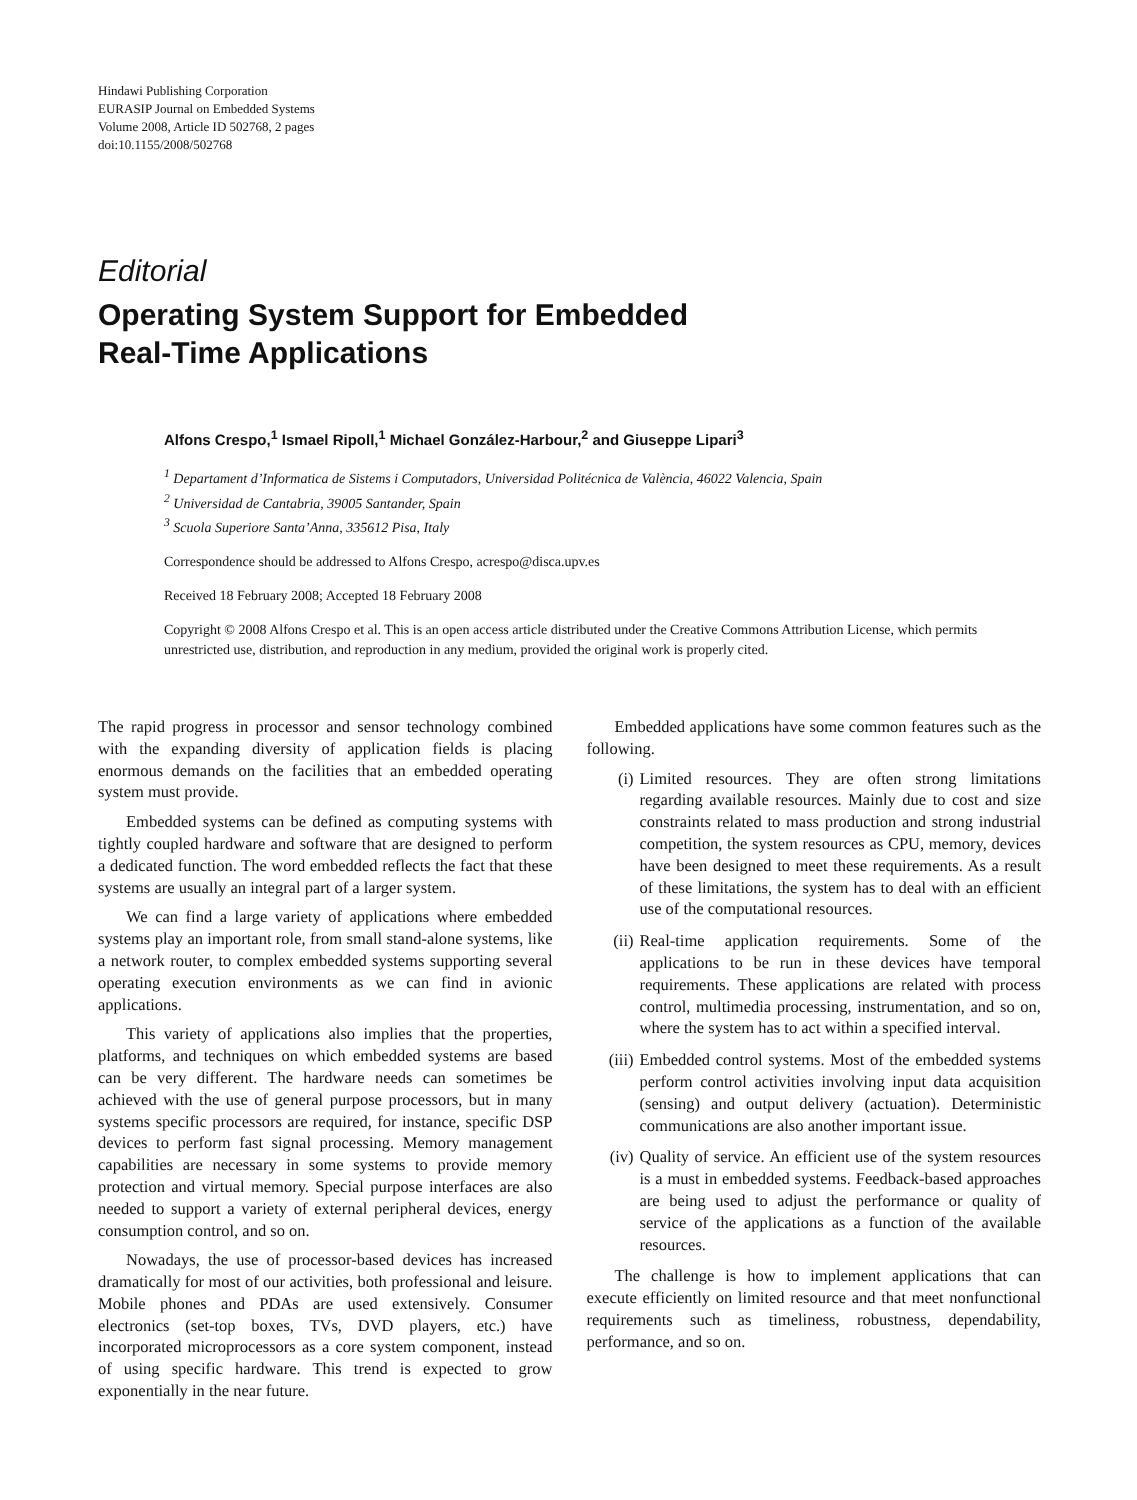Hindawi Publishing Corporation
EURASIP Journal on Embedded Systems
Volume 2008, Article ID 502768, 2 pages
doi:10.1155/2008/502768
Editorial
Operating System Support for Embedded
Real-Time Applications
Alfons Crespo,<sup>1</sup> Ismael Ripoll,<sup>1</sup> Michael González-Harbour,<sup>2</sup> and Giuseppe Lipari<sup>3</sup>
<sup>1</sup> Departament d’Informatica de Sistems i Computadors, Universidad Politécnica de València, 46022 Valencia, Spain
<sup>2</sup> Universidad de Cantabria, 39005 Santander, Spain
<sup>3</sup> Scuola Superiore Santa’Anna, 335612 Pisa, Italy
Correspondence should be addressed to Alfons Crespo, acrespo@disca.upv.es
Received 18 February 2008; Accepted 18 February 2008
Copyright © 2008 Alfons Crespo et al. This is an open access article distributed under the Creative Commons Attribution License, which permits unrestricted use, distribution, and reproduction in any medium, provided the original work is properly cited.
The rapid progress in processor and sensor technology combined with the expanding diversity of application fields is placing enormous demands on the facilities that an embedded operating system must provide.
Embedded systems can be defined as computing systems with tightly coupled hardware and software that are designed to perform a dedicated function. The word embedded reflects the fact that these systems are usually an integral part of a larger system.
We can find a large variety of applications where embedded systems play an important role, from small stand-alone systems, like a network router, to complex embedded systems supporting several operating execution environments as we can find in avionic applications.
This variety of applications also implies that the properties, platforms, and techniques on which embedded systems are based can be very different. The hardware needs can sometimes be achieved with the use of general purpose processors, but in many systems specific processors are required, for instance, specific DSP devices to perform fast signal processing. Memory management capabilities are necessary in some systems to provide memory protection and virtual memory. Special purpose interfaces are also needed to support a variety of external peripheral devices, energy consumption control, and so on.
Nowadays, the use of processor-based devices has increased dramatically for most of our activities, both professional and leisure. Mobile phones and PDAs are used extensively. Consumer electronics (set-top boxes, TVs, DVD players, etc.) have incorporated microprocessors as a core system component, instead of using specific hardware. This trend is expected to grow exponentially in the near future.
Embedded applications have some common features such as the following.
(i) Limited resources. They are often strong limitations regarding available resources. Mainly due to cost and size constraints related to mass production and strong industrial competition, the system resources as CPU, memory, devices have been designed to meet these requirements. As a result of these limitations, the system has to deal with an efficient use of the computational resources.
(ii) Real-time application requirements. Some of the applications to be run in these devices have temporal requirements. These applications are related with process control, multimedia processing, instrumentation, and so on, where the system has to act within a specified interval.
(iii) Embedded control systems. Most of the embedded systems perform control activities involving input data acquisition (sensing) and output delivery (actuation). Deterministic communications are also another important issue.
(iv) Quality of service. An efficient use of the system resources is a must in embedded systems. Feedback-based approaches are being used to adjust the performance or quality of service of the applications as a function of the available resources.
The challenge is how to implement applications that can execute efficiently on limited resource and that meet nonfunctional requirements such as timeliness, robustness, dependability, performance, and so on.